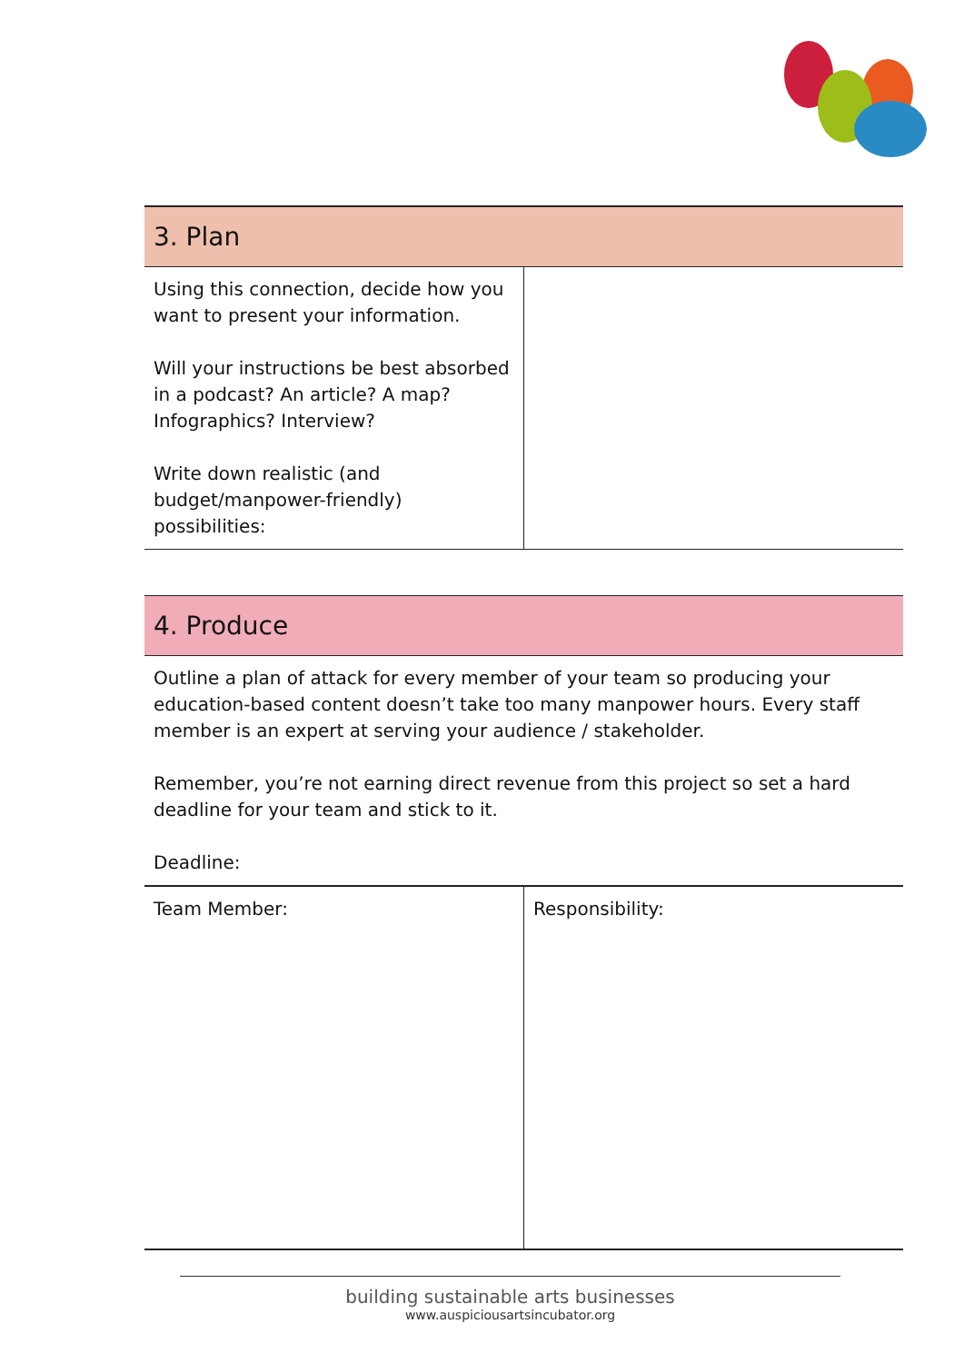| 3. Plan | |
| --- | --- |
| Using this connection, decide how you want to present your information. Will your instructions be best absorbed in a podcast? An article? A map? Infographics? Interview? Write down realistic (and budget/manpower-friendly) possibilities: | |
| 4. Produce | |
| --- | --- |
| Outline a plan of attack for every member of your team so producing your education-based content doesn’t take too many manpower hours. Every staff member is an expert at serving your audience / stakeholder. Remember, you’re not earning direct revenue from this project so set a hard deadline for your team and stick to it. Deadline: | |
| Team Member: | Responsibility: |
building sustainable arts businesses
www.auspiciousartsincubator.org